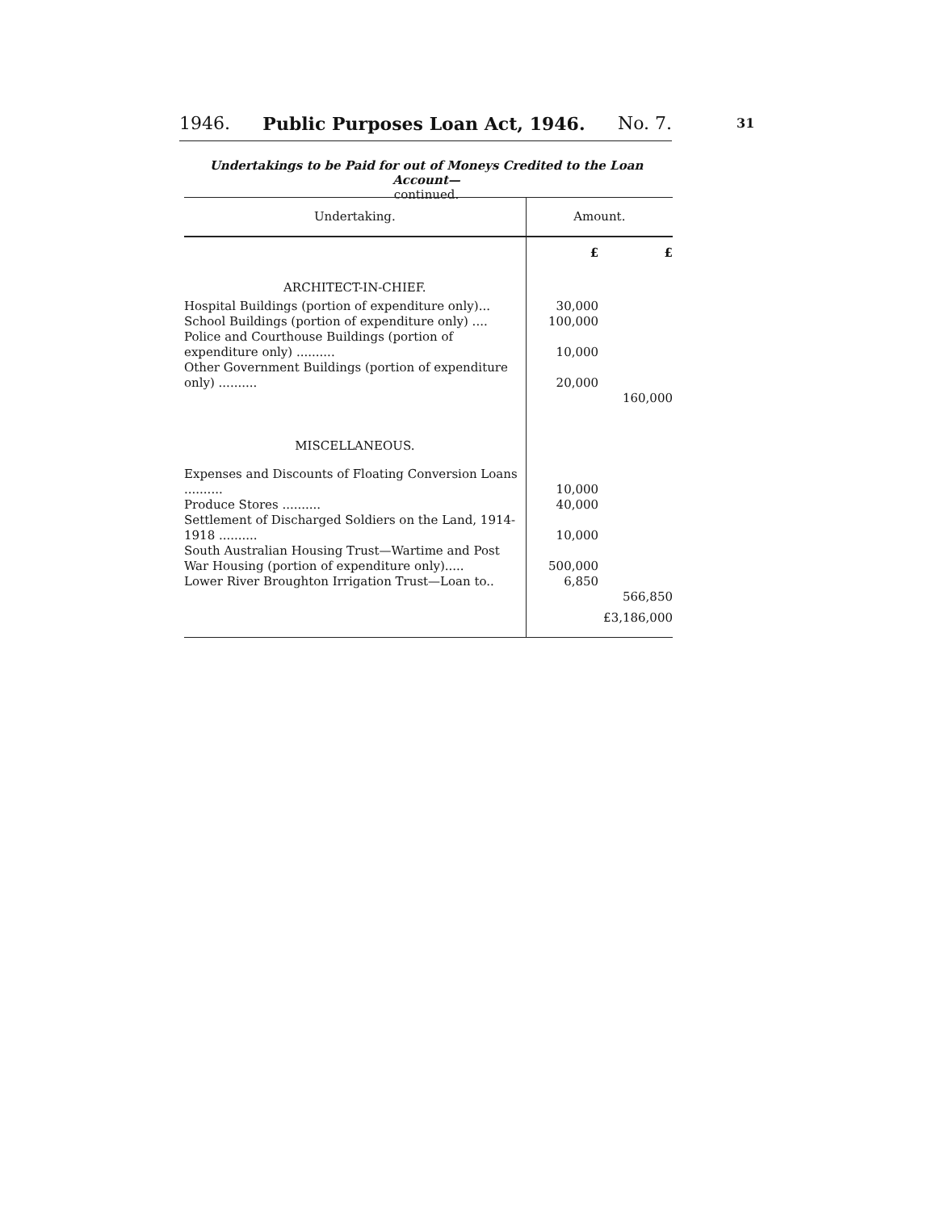1946. Public Purposes Loan Act, 1946. No. 7. 31
Undertakings to be Paid for out of Moneys Credited to the Loan Account—
continued.
| Undertaking. | Amount. | |
| --- | --- | --- |
| | £ | £ |
| ARCHITECT-IN-CHIEF. | | |
| Hospital Buildings (portion of expenditure only)... | 30,000 | |
| School Buildings (portion of expenditure only) .... | 100,000 | |
| Police and Courthouse Buildings (portion of expenditure only) .......... | 10,000 | |
| Other Government Buildings (portion of expenditure only) .......... | 20,000 | |
| | | 160,000 |
| MISCELLANEOUS. | | |
| Expenses and Discounts of Floating Conversion Loans .......... | 10,000 | |
| Produce Stores .......... | 40,000 | |
| Settlement of Discharged Soldiers on the Land, 1914-1918 .......... | 10,000 | |
| South Australian Housing Trust—Wartime and Post War Housing (portion of expenditure only)..... | 500,000 | |
| Lower River Broughton Irrigation Trust—Loan to.. | 6,850 | |
| | | 566,850 |
| | | £3,186,000 |